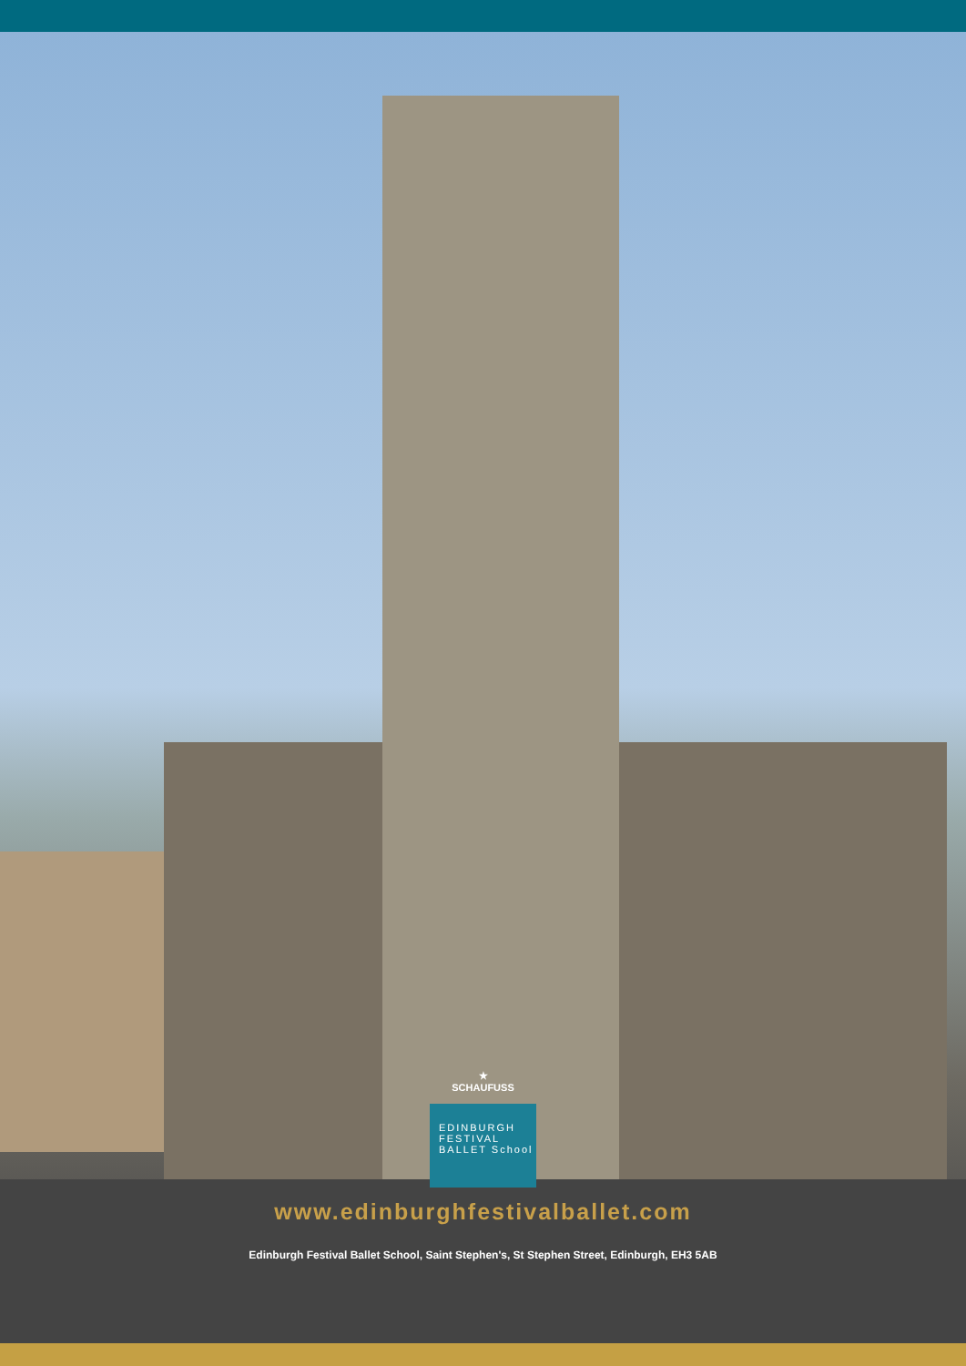★
SCHAUFUSS
EDINBURGH
FESTIVAL
BALLET School
www.edinburghfestivalballet.com
Edinburgh Festival Ballet School, Saint Stephen's, St Stephen Street, Edinburgh, EH3 5AB